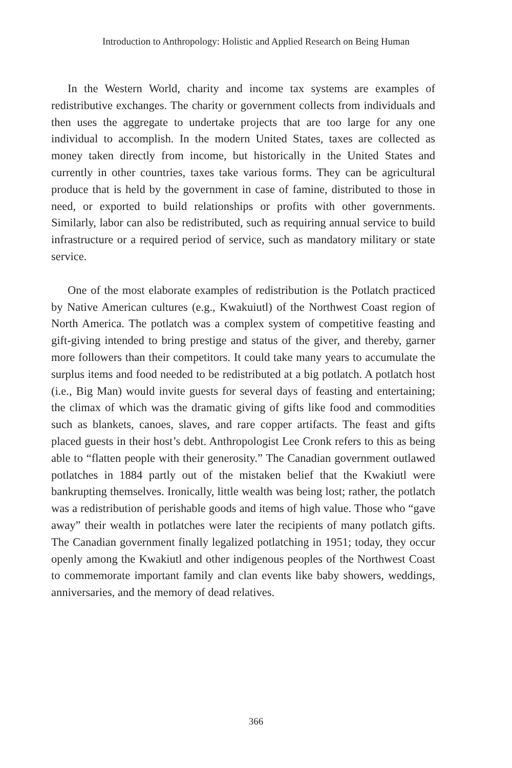Introduction to Anthropology: Holistic and Applied Research on Being Human
In the Western World, charity and income tax systems are examples of redistributive exchanges. The charity or government collects from individuals and then uses the aggregate to undertake projects that are too large for any one individual to accomplish. In the modern United States, taxes are collected as money taken directly from income, but historically in the United States and currently in other countries, taxes take various forms. They can be agricultural produce that is held by the government in case of famine, distributed to those in need, or exported to build relationships or profits with other governments. Similarly, labor can also be redistributed, such as requiring annual service to build infrastructure or a required period of service, such as mandatory military or state service.
One of the most elaborate examples of redistribution is the Potlatch practiced by Native American cultures (e.g., Kwakuiutl) of the Northwest Coast region of North America. The potlatch was a complex system of competitive feasting and gift-giving intended to bring prestige and status of the giver, and thereby, garner more followers than their competitors. It could take many years to accumulate the surplus items and food needed to be redistributed at a big potlatch. A potlatch host (i.e., Big Man) would invite guests for several days of feasting and entertaining; the climax of which was the dramatic giving of gifts like food and commodities such as blankets, canoes, slaves, and rare copper artifacts. The feast and gifts placed guests in their host’s debt. Anthropologist Lee Cronk refers to this as being able to “flatten people with their generosity.” The Canadian government outlawed potlatches in 1884 partly out of the mistaken belief that the Kwakiutl were bankrupting themselves. Ironically, little wealth was being lost; rather, the potlatch was a redistribution of perishable goods and items of high value. Those who “gave away” their wealth in potlatches were later the recipients of many potlatch gifts. The Canadian government finally legalized potlatching in 1951; today, they occur openly among the Kwakiutl and other indigenous peoples of the Northwest Coast to commemorate important family and clan events like baby showers, weddings, anniversaries, and the memory of dead relatives.
366